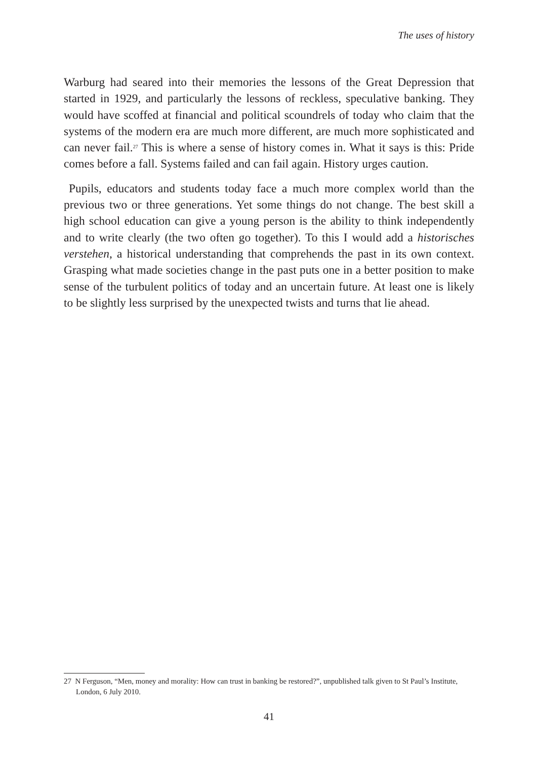The uses of history
Warburg had seared into their memories the lessons of the Great Depression that started in 1929, and particularly the lessons of reckless, speculative banking. They would have scoffed at financial and political scoundrels of today who claim that the systems of the modern era are much more different, are much more sophisticated and can never fail.<sup>27</sup> This is where a sense of history comes in. What it says is this: Pride comes before a fall. Systems failed and can fail again. History urges caution.
Pupils, educators and students today face a much more complex world than the previous two or three generations. Yet some things do not change. The best skill a high school education can give a young person is the ability to think independently and to write clearly (the two often go together). To this I would add a historisches verstehen, a historical understanding that comprehends the past in its own context. Grasping what made societies change in the past puts one in a better position to make sense of the turbulent politics of today and an uncertain future. At least one is likely to be slightly less surprised by the unexpected twists and turns that lie ahead.
27 N Ferguson, “Men, money and morality: How can trust in banking be restored?”, unpublished talk given to St Paul’s Institute, London, 6 July 2010.
41